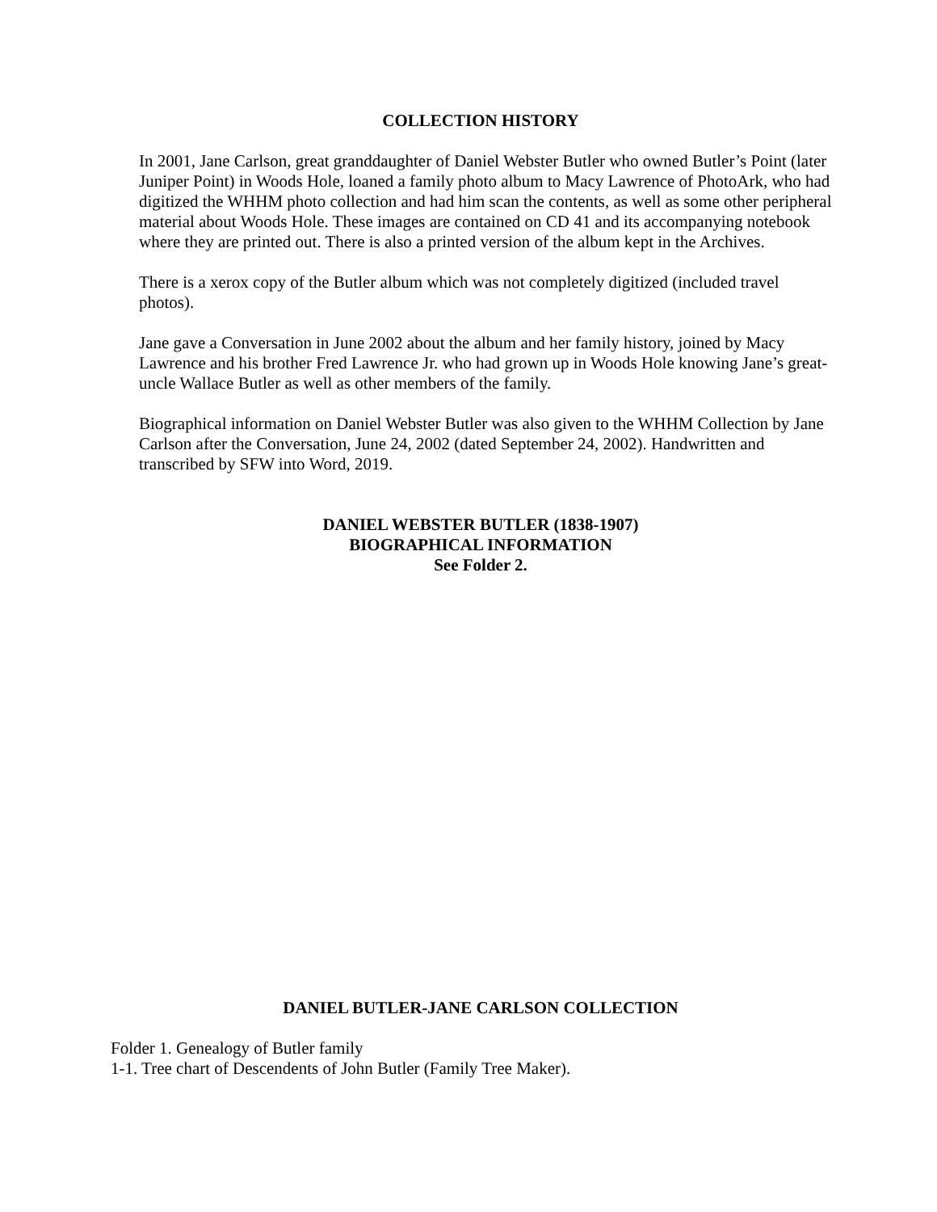COLLECTION HISTORY
In 2001, Jane Carlson, great granddaughter of Daniel Webster Butler who owned Butler’s Point (later Juniper Point) in Woods Hole, loaned a family photo album to Macy Lawrence of PhotoArk, who had digitized the WHHM photo collection and had him scan the contents, as well as some other peripheral material about Woods Hole. These images are contained on CD 41 and its accompanying notebook where they are printed out. There is also a printed version of the album kept in the Archives.
There is a xerox copy of the Butler album which was not completely digitized (included travel photos).
Jane gave a Conversation in June 2002 about the album and her family history, joined by Macy Lawrence and his brother Fred Lawrence Jr. who had grown up in Woods Hole knowing Jane’s great-uncle Wallace Butler as well as other members of the family.
Biographical information on Daniel Webster Butler was also given to the WHHM Collection by Jane Carlson after the Conversation, June 24, 2002 (dated September 24, 2002). Handwritten and transcribed by SFW into Word, 2019.
DANIEL WEBSTER BUTLER (1838-1907)
BIOGRAPHICAL INFORMATION
See Folder 2.
DANIEL BUTLER-JANE CARLSON COLLECTION
Folder 1. Genealogy of Butler family
1-1. Tree chart of Descendents of John Butler (Family Tree Maker).